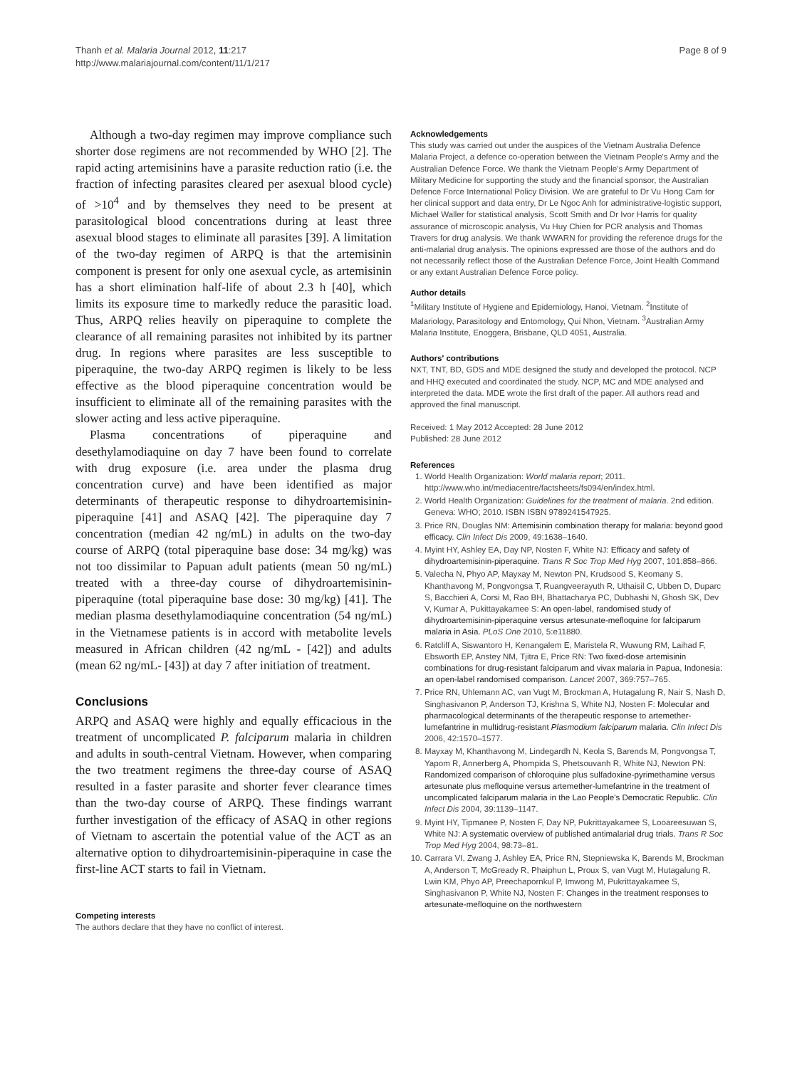Thanh et al. Malaria Journal 2012, 11:217
http://www.malariajournal.com/content/11/1/217
Page 8 of 9
Although a two-day regimen may improve compliance such shorter dose regimens are not recommended by WHO [2]. The rapid acting artemisinins have a parasite reduction ratio (i.e. the fraction of infecting parasites cleared per asexual blood cycle) of >10<sup>4</sup> and by themselves they need to be present at parasitological blood concentrations during at least three asexual blood stages to eliminate all parasites [39]. A limitation of the two-day regimen of ARPQ is that the artemisinin component is present for only one asexual cycle, as artemisinin has a short elimination half-life of about 2.3 h [40], which limits its exposure time to markedly reduce the parasitic load. Thus, ARPQ relies heavily on piperaquine to complete the clearance of all remaining parasites not inhibited by its partner drug. In regions where parasites are less susceptible to piperaquine, the two-day ARPQ regimen is likely to be less effective as the blood piperaquine concentration would be insufficient to eliminate all of the remaining parasites with the slower acting and less active piperaquine.
Plasma concentrations of piperaquine and desethylamodiaquine on day 7 have been found to correlate with drug exposure (i.e. area under the plasma drug concentration curve) and have been identified as major determinants of therapeutic response to dihydroartemisinin-piperaquine [41] and ASAQ [42]. The piperaquine day 7 concentration (median 42 ng/mL) in adults on the two-day course of ARPQ (total piperaquine base dose: 34 mg/kg) was not too dissimilar to Papuan adult patients (mean 50 ng/mL) treated with a three-day course of dihydroartemisinin-piperaquine (total piperaquine base dose: 30 mg/kg) [41]. The median plasma desethylamodiaquine concentration (54 ng/mL) in the Vietnamese patients is in accord with metabolite levels measured in African children (42 ng/mL - [42]) and adults (mean 62 ng/mL- [43]) at day 7 after initiation of treatment.
Conclusions
ARPQ and ASAQ were highly and equally efficacious in the treatment of uncomplicated P. falciparum malaria in children and adults in south-central Vietnam. However, when comparing the two treatment regimens the three-day course of ASAQ resulted in a faster parasite and shorter fever clearance times than the two-day course of ARPQ. These findings warrant further investigation of the efficacy of ASAQ in other regions of Vietnam to ascertain the potential value of the ACT as an alternative option to dihydroartemisinin-piperaquine in case the first-line ACT starts to fail in Vietnam.
Competing interests
The authors declare that they have no conflict of interest.
Acknowledgements
This study was carried out under the auspices of the Vietnam Australia Defence Malaria Project, a defence co-operation between the Vietnam People's Army and the Australian Defence Force. We thank the Vietnam People's Army Department of Military Medicine for supporting the study and the financial sponsor, the Australian Defence Force International Policy Division. We are grateful to Dr Vu Hong Cam for her clinical support and data entry, Dr Le Ngoc Anh for administrative-logistic support, Michael Waller for statistical analysis, Scott Smith and Dr Ivor Harris for quality assurance of microscopic analysis, Vu Huy Chien for PCR analysis and Thomas Travers for drug analysis. We thank WWARN for providing the reference drugs for the anti-malarial drug analysis. The opinions expressed are those of the authors and do not necessarily reflect those of the Australian Defence Force, Joint Health Command or any extant Australian Defence Force policy.
Author details
<sup>1</sup> Military Institute of Hygiene and Epidemiology, Hanoi, Vietnam. <sup>2</sup>Institute of Malariology, Parasitology and Entomology, Qui Nhon, Vietnam. <sup>3</sup>Australian Army Malaria Institute, Enoggera, Brisbane, QLD 4051, Australia.
Authors' contributions
NXT, TNT, BD, GDS and MDE designed the study and developed the protocol. NCP and HHQ executed and coordinated the study. NCP, MC and MDE analysed and interpreted the data. MDE wrote the first draft of the paper. All authors read and approved the final manuscript.
Received: 1 May 2012 Accepted: 28 June 2012
Published: 28 June 2012
References
1. World Health Organization: World malaria report; 2011. http://www.who.int/mediacentre/factsheets/fs094/en/index.html.
2. World Health Organization: Guidelines for the treatment of malaria. 2nd edition. Geneva: WHO; 2010. ISBN ISBN 9789241547925.
3. Price RN, Douglas NM: Artemisinin combination therapy for malaria: beyond good efficacy. Clin Infect Dis 2009, 49:1638–1640.
4. Myint HY, Ashley EA, Day NP, Nosten F, White NJ: Efficacy and safety of dihydroartemisinin-piperaquine. Trans R Soc Trop Med Hyg 2007, 101:858–866.
5. Valecha N, Phyo AP, Mayxay M, Newton PN, Krudsood S, Keomany S, Khanthavong M, Pongvongsa T, Ruangveerayuth R, Uthaisil C, Ubben D, Duparc S, Bacchieri A, Corsi M, Rao BH, Bhattacharya PC, Dubhashi N, Ghosh SK, Dev V, Kumar A, Pukittayakamee S: An open-label, randomised study of dihydroartemisinin-piperaquine versus artesunate-mefloquine for falciparum malaria in Asia. PLoS One 2010, 5:e11880.
6. Ratcliff A, Siswantoro H, Kenangalem E, Maristela R, Wuwung RM, Laihad F, Ebsworth EP, Anstey NM, Tjitra E, Price RN: Two fixed-dose artemisinin combinations for drug-resistant falciparum and vivax malaria in Papua, Indonesia: an open-label randomised comparison. Lancet 2007, 369:757–765.
7. Price RN, Uhlemann AC, van Vugt M, Brockman A, Hutagalung R, Nair S, Nash D, Singhasivanon P, Anderson TJ, Krishna S, White NJ, Nosten F: Molecular and pharmacological determinants of the therapeutic response to artemether-lumefantrine in multidrug-resistant Plasmodium falciparum malaria. Clin Infect Dis 2006, 42:1570–1577.
8. Mayxay M, Khanthavong M, Lindegardh N, Keola S, Barends M, Pongvongsa T, Yapom R, Annerberg A, Phompida S, Phetsouvanh R, White NJ, Newton PN: Randomized comparison of chloroquine plus sulfadoxine-pyrimethamine versus artesunate plus mefloquine versus artemether-lumefantrine in the treatment of uncomplicated falciparum malaria in the Lao People's Democratic Republic. Clin Infect Dis 2004, 39:1139–1147.
9. Myint HY, Tipmanee P, Nosten F, Day NP, Pukrittayakamee S, Looareesuwan S, White NJ: A systematic overview of published antimalarial drug trials. Trans R Soc Trop Med Hyg 2004, 98:73–81.
10. Carrara VI, Zwang J, Ashley EA, Price RN, Stepniewska K, Barends M, Brockman A, Anderson T, McGready R, Phaiphun L, Proux S, van Vugt M, Hutagalung R, Lwin KM, Phyo AP, Preechapornkul P, Imwong M, Pukrittayakamee S, Singhasivanon P, White NJ, Nosten F: Changes in the treatment responses to artesunate-mefloquine on the northwestern